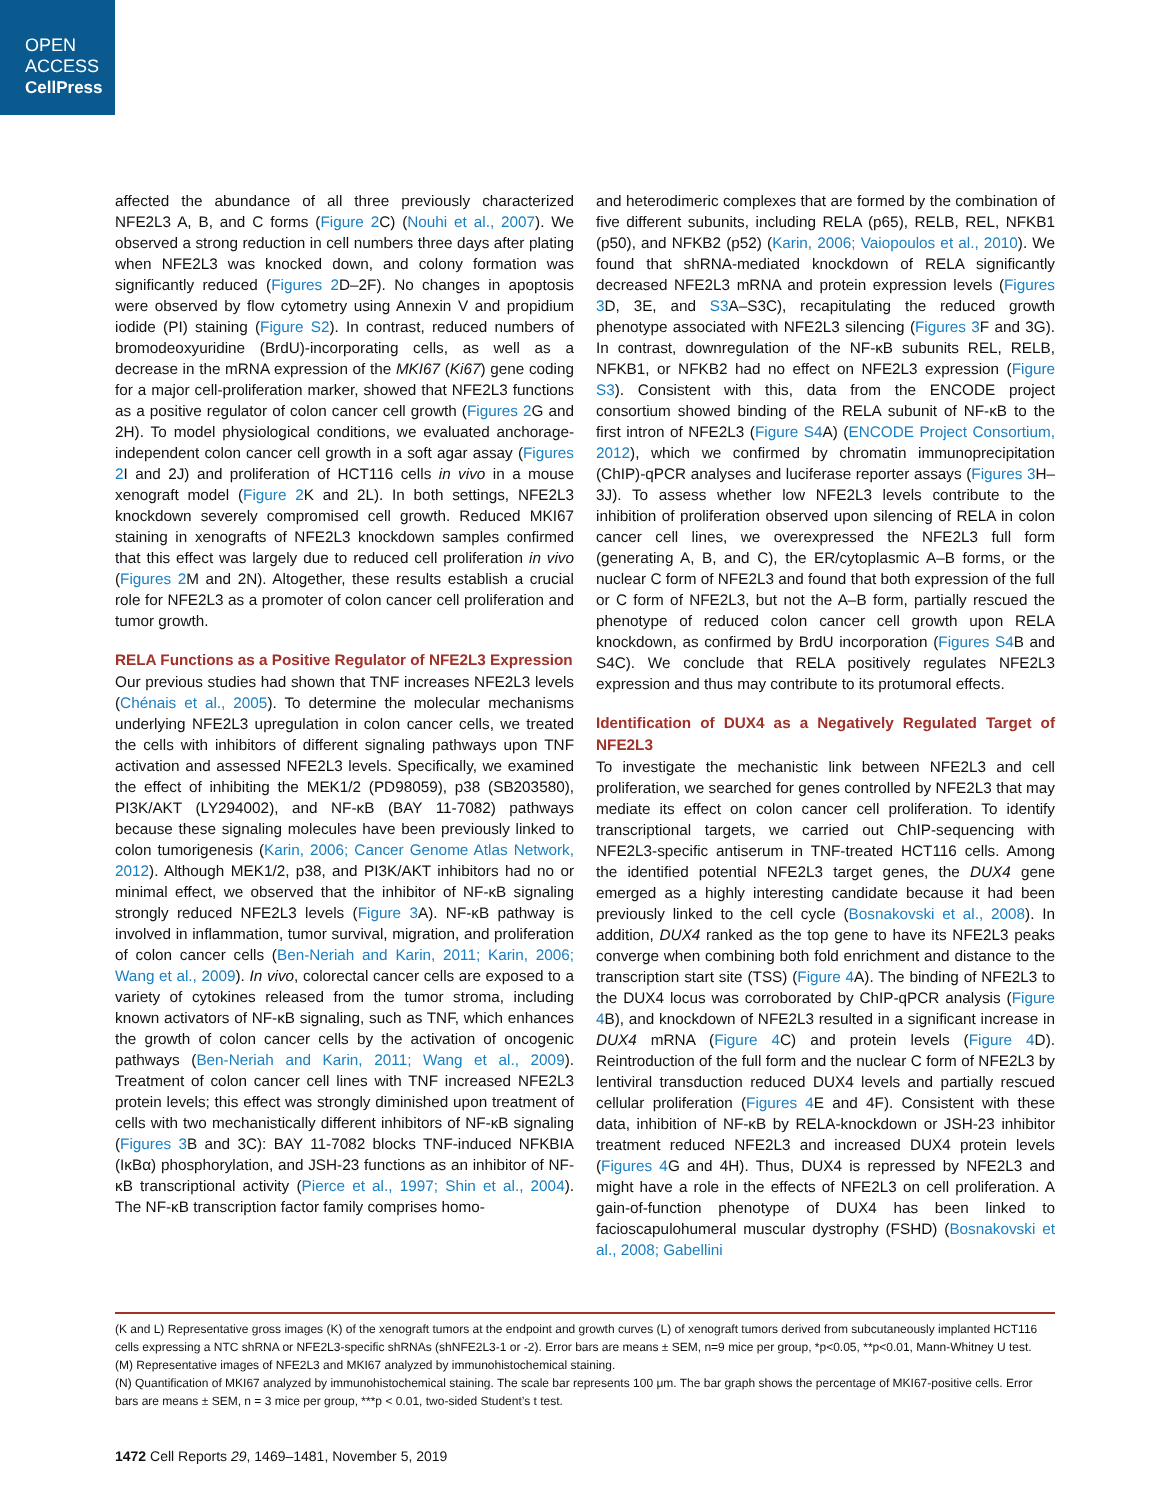OPEN
ACCESS
CellPress
affected the abundance of all three previously characterized NFE2L3 A, B, and C forms (Figure 2 C) (Nouhi et al., 2007). We observed a strong reduction in cell numbers three days after plating when NFE2L3 was knocked down, and colony formation was significantly reduced (Figures 2 D–2F). No changes in apoptosis were observed by flow cytometry using Annexin V and propidium iodide (PI) staining (Figure S2). In contrast, reduced numbers of bromodeoxyuridine (BrdU)-incorporating cells, as well as a decrease in the mRNA expression of the MKI67 (Ki67) gene coding for a major cell-proliferation marker, showed that NFE2L3 functions as a positive regulator of colon cancer cell growth (Figures 2 G and 2H). To model physiological conditions, we evaluated anchorage-independent colon cancer cell growth in a soft agar assay (Figures 2 I and 2J) and proliferation of HCT116 cells in vivo in a mouse xenograft model (Figure 2 K and 2L). In both settings, NFE2L3 knockdown severely compromised cell growth. Reduced MKI67 staining in xenografts of NFE2L3 knockdown samples confirmed that this effect was largely due to reduced cell proliferation in vivo (Figures 2 M and 2N). Altogether, these results establish a crucial role for NFE2L3 as a promoter of colon cancer cell proliferation and tumor growth.
RELA Functions as a Positive Regulator of NFE2L3 Expression
Our previous studies had shown that TNF increases NFE2L3 levels (Chénais et al., 2005). To determine the molecular mechanisms underlying NFE2L3 upregulation in colon cancer cells, we treated the cells with inhibitors of different signaling pathways upon TNF activation and assessed NFE2L3 levels. Specifically, we examined the effect of inhibiting the MEK1/2 (PD98059), p38 (SB203580), PI3K/AKT (LY294002), and NF-κB (BAY 11-7082) pathways because these signaling molecules have been previously linked to colon tumorigenesis (Karin, 2006; Cancer Genome Atlas Network, 2012). Although MEK1/2, p38, and PI3K/AKT inhibitors had no or minimal effect, we observed that the inhibitor of NF-κB signaling strongly reduced NFE2L3 levels (Figure 3 A). NF-κB pathway is involved in inflammation, tumor survival, migration, and proliferation of colon cancer cells (Ben-Neriah and Karin, 2011; Karin, 2006; Wang et al., 2009). In vivo, colorectal cancer cells are exposed to a variety of cytokines released from the tumor stroma, including known activators of NF-κB signaling, such as TNF, which enhances the growth of colon cancer cells by the activation of oncogenic pathways (Ben-Neriah and Karin, 2011; Wang et al., 2009). Treatment of colon cancer cell lines with TNF increased NFE2L3 protein levels; this effect was strongly diminished upon treatment of cells with two mechanistically different inhibitors of NF-κB signaling (Figures 3 B and 3C): BAY 11-7082 blocks TNF-induced NFKBIA (IκBα) phosphorylation, and JSH-23 functions as an inhibitor of NF-κB transcriptional activity (Pierce et al., 1997; Shin et al., 2004). The NF-κB transcription factor family comprises homo-
and heterodimeric complexes that are formed by the combination of five different subunits, including RELA (p65), RELB, REL, NFKB1 (p50), and NFKB2 (p52) (Karin, 2006; Vaiopoulos et al., 2010). We found that shRNA-mediated knockdown of RELA significantly decreased NFE2L3 mRNA and protein expression levels (Figures 3 D, 3E, and S3 A–S3C), recapitulating the reduced growth phenotype associated with NFE2L3 silencing (Figures 3 F and 3G). In contrast, downregulation of the NF-κB subunits REL, RELB, NFKB1, or NFKB2 had no effect on NFE2L3 expression (Figure S3). Consistent with this, data from the ENCODE project consortium showed binding of the RELA subunit of NF-κB to the first intron of NFE2L3 (Figure S4 A) (ENCODE Project Consortium, 2012), which we confirmed by chromatin immunoprecipitation (ChIP)-qPCR analyses and luciferase reporter assays (Figures 3 H–3J). To assess whether low NFE2L3 levels contribute to the inhibition of proliferation observed upon silencing of RELA in colon cancer cell lines, we overexpressed the NFE2L3 full form (generating A, B, and C), the ER/cytoplasmic A–B forms, or the nuclear C form of NFE2L3 and found that both expression of the full or C form of NFE2L3, but not the A–B form, partially rescued the phenotype of reduced colon cancer cell growth upon RELA knockdown, as confirmed by BrdU incorporation (Figures S4 B and S4C). We conclude that RELA positively regulates NFE2L3 expression and thus may contribute to its protumoral effects.
Identification of DUX4 as a Negatively Regulated Target of NFE2L3
To investigate the mechanistic link between NFE2L3 and cell proliferation, we searched for genes controlled by NFE2L3 that may mediate its effect on colon cancer cell proliferation. To identify transcriptional targets, we carried out ChIP-sequencing with NFE2L3-specific antiserum in TNF-treated HCT116 cells. Among the identified potential NFE2L3 target genes, the DUX4 gene emerged as a highly interesting candidate because it had been previously linked to the cell cycle (Bosnakovski et al., 2008). In addition, DUX4 ranked as the top gene to have its NFE2L3 peaks converge when combining both fold enrichment and distance to the transcription start site (TSS) (Figure 4 A). The binding of NFE2L3 to the DUX4 locus was corroborated by ChIP-qPCR analysis (Figure 4 B), and knockdown of NFE2L3 resulted in a significant increase in DUX4 mRNA (Figure 4 C) and protein levels (Figure 4 D). Reintroduction of the full form and the nuclear C form of NFE2L3 by lentiviral transduction reduced DUX4 levels and partially rescued cellular proliferation (Figures 4 E and 4F). Consistent with these data, inhibition of NF-κB by RELA-knockdown or JSH-23 inhibitor treatment reduced NFE2L3 and increased DUX4 protein levels (Figures 4 G and 4H). Thus, DUX4 is repressed by NFE2L3 and might have a role in the effects of NFE2L3 on cell proliferation. A gain-of-function phenotype of DUX4 has been linked to facioscapulohumeral muscular dystrophy (FSHD) (Bosnakovski et al., 2008; Gabellini
(K and L) Representative gross images (K) of the xenograft tumors at the endpoint and growth curves (L) of xenograft tumors derived from subcutaneously implanted HCT116 cells expressing a NTC shRNA or NFE2L3-specific shRNAs (shNFE2L3-1 or -2). Error bars are means ± SEM, n=9 mice per group, *p<0.05, **p<0.01, Mann-Whitney U test.
(M) Representative images of NFE2L3 and MKI67 analyzed by immunohistochemical staining.
(N) Quantification of MKI67 analyzed by immunohistochemical staining. The scale bar represents 100 μm. The bar graph shows the percentage of MKI67-positive cells. Error bars are means ± SEM, n = 3 mice per group, ***p < 0.01, two-sided Student’s t test.
1472 Cell Reports 29, 1469–1481, November 5, 2019